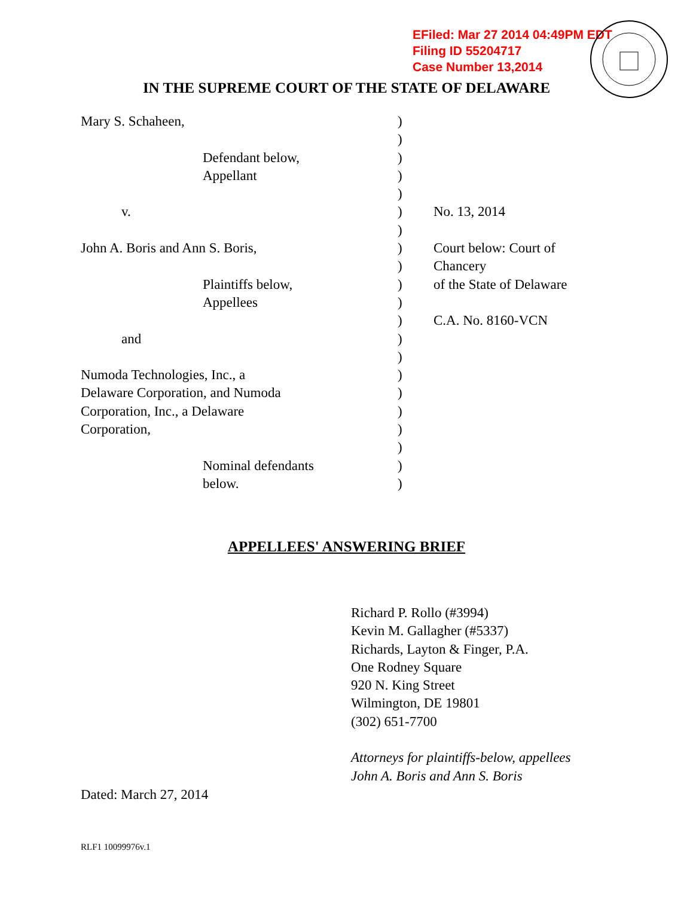EFiled: Mar 27 2014 04:49PM EDT
Filing ID 55204717
Case Number 13,2014
IN THE SUPREME COURT OF THE STATE OF DELAWARE
Mary S. Schaheen,
Defendant below,
Appellant
v.
John A. Boris and Ann S. Boris,
Plaintiffs below,
Appellees
and
Numoda Technologies, Inc., a
Delaware Corporation, and Numoda
Corporation, Inc., a Delaware
Corporation,
Nominal defendants
below.
)
)
)
)
)
)
)
)
)
)
)
)
)
)
)
)
)
)
)
)
)
No. 13, 2014
Court below: Court of
Chancery
of the State of Delaware
C.A. No. 8160-VCN
APPELLEES' ANSWERING BRIEF
Richard P. Rollo (#3994)
Kevin M. Gallagher (#5337)
Richards, Layton & Finger, P.A.
One Rodney Square
920 N. King Street
Wilmington, DE 19801
(302) 651-7700
Attorneys for plaintiffs-below, appellees
John A. Boris and Ann S. Boris
Dated: March 27, 2014
RLF1 10099976v.1